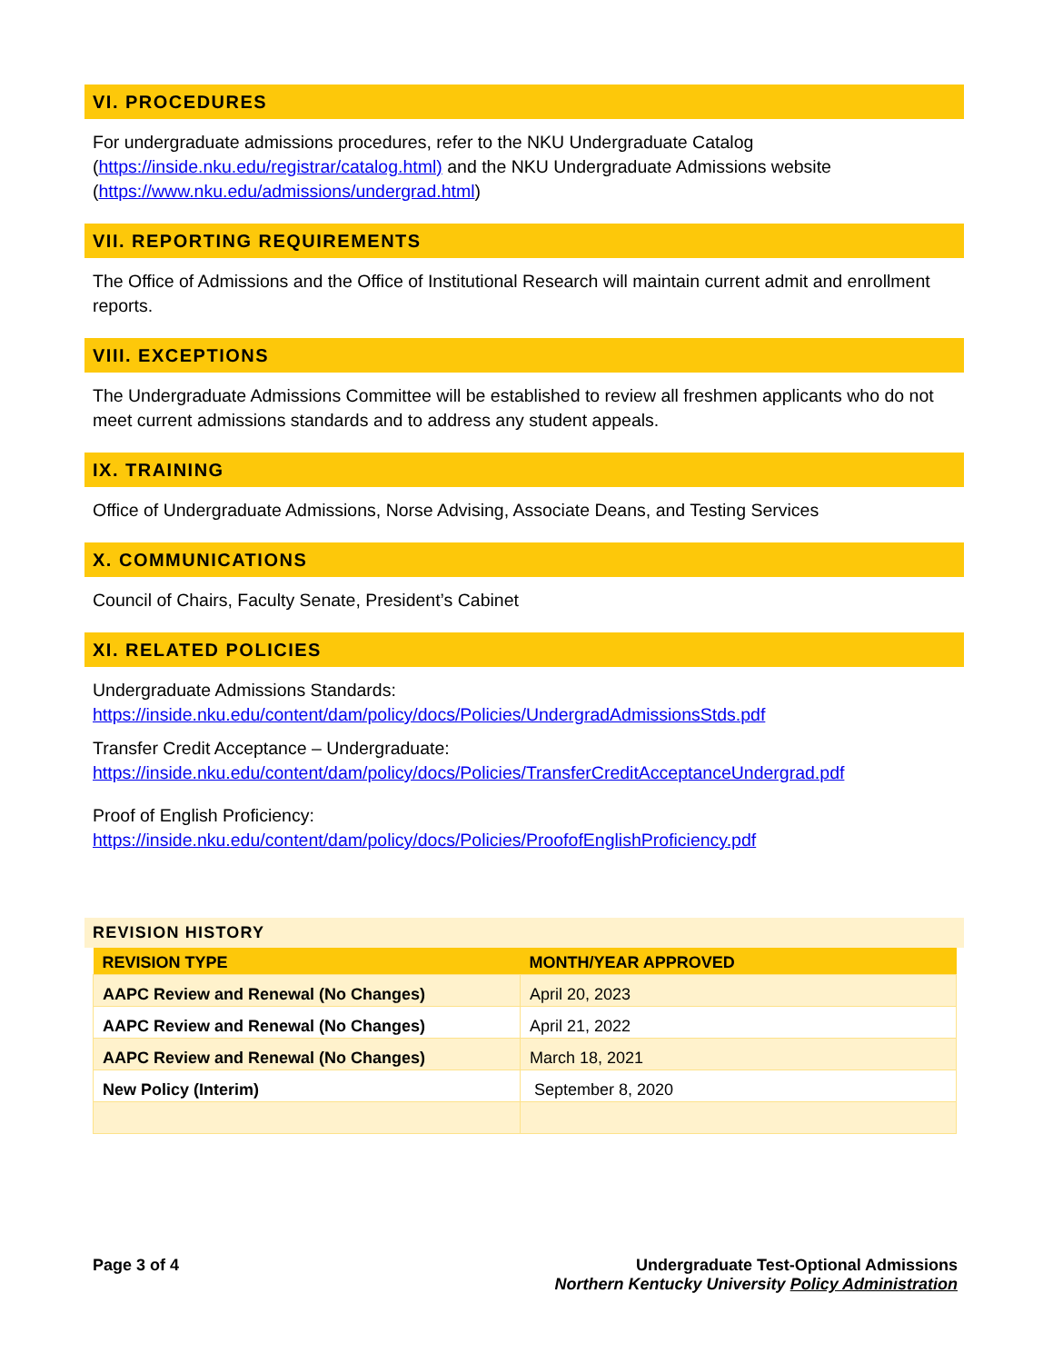VI. PROCEDURES
For undergraduate admissions procedures, refer to the NKU Undergraduate Catalog
(https://inside.nku.edu/registrar/catalog.html) and the NKU Undergraduate Admissions website
(https://www.nku.edu/admissions/undergrad.html)
VII. REPORTING REQUIREMENTS
The Office of Admissions and the Office of Institutional Research will maintain current admit and enrollment reports.
VIII. EXCEPTIONS
The Undergraduate Admissions Committee will be established to review all freshmen applicants who do not meet current admissions standards and to address any student appeals.
IX. TRAINING
Office of Undergraduate Admissions, Norse Advising, Associate Deans, and Testing Services
X. COMMUNICATIONS
Council of Chairs, Faculty Senate, President’s Cabinet
XI. RELATED POLICIES
Undergraduate Admissions Standards:
https://inside.nku.edu/content/dam/policy/docs/Policies/UndergradAdmissionsStds.pdf
Transfer Credit Acceptance – Undergraduate:
https://inside.nku.edu/content/dam/policy/docs/Policies/TransferCreditAcceptanceUndergrad.pdf
Proof of English Proficiency:
https://inside.nku.edu/content/dam/policy/docs/Policies/ProofofEnglishProficiency.pdf
REVISION HISTORY
| REVISION TYPE | MONTH/YEAR APPROVED |
| --- | --- |
| AAPC Review and Renewal (No Changes) | April 20, 2023 |
| AAPC Review and Renewal (No Changes) | April 21, 2022 |
| AAPC Review and Renewal (No Changes) | March 18, 2021 |
| New Policy (Interim) | September 8, 2020 |
Page 3 of 4 Undergraduate Test-Optional Admissions
Northern Kentucky University Policy Administration